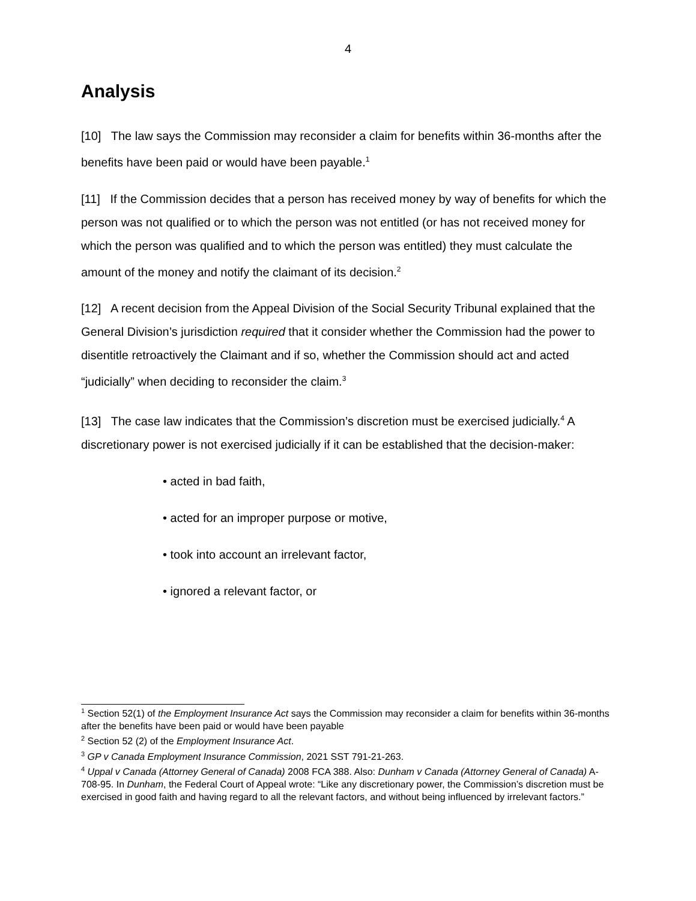4
Analysis
[10] The law says the Commission may reconsider a claim for benefits within 36-months after the benefits have been paid or would have been payable.<sup>1</sup>
[11] If the Commission decides that a person has received money by way of benefits for which the person was not qualified or to which the person was not entitled (or has not received money for which the person was qualified and to which the person was entitled) they must calculate the amount of the money and notify the claimant of its decision.<sup>2</sup>
[12] A recent decision from the Appeal Division of the Social Security Tribunal explained that the General Division’s jurisdiction required that it consider whether the Commission had the power to disentitle retroactively the Claimant and if so, whether the Commission should act and acted “judicially” when deciding to reconsider the claim.<sup>3</sup>
[13] The case law indicates that the Commission’s discretion must be exercised judicially.<sup>4</sup> A discretionary power is not exercised judicially if it can be established that the decision-maker:
• acted in bad faith,
• acted for an improper purpose or motive,
• took into account an irrelevant factor,
• ignored a relevant factor, or
<sup>1</sup> Section 52(1) of the Employment Insurance Act says the Commission may reconsider a claim for benefits within 36-months after the benefits have been paid or would have been payable
<sup>2</sup> Section 52 (2) of the Employment Insurance Act.
<sup>3</sup> GP v Canada Employment Insurance Commission, 2021 SST 791-21-263.
<sup>4</sup> Uppal v Canada (Attorney General of Canada) 2008 FCA 388. Also: Dunham v Canada (Attorney General of Canada) A-708-95. In Dunham, the Federal Court of Appeal wrote: “Like any discretionary power, the Commission’s discretion must be exercised in good faith and having regard to all the relevant factors, and without being influenced by irrelevant factors.”